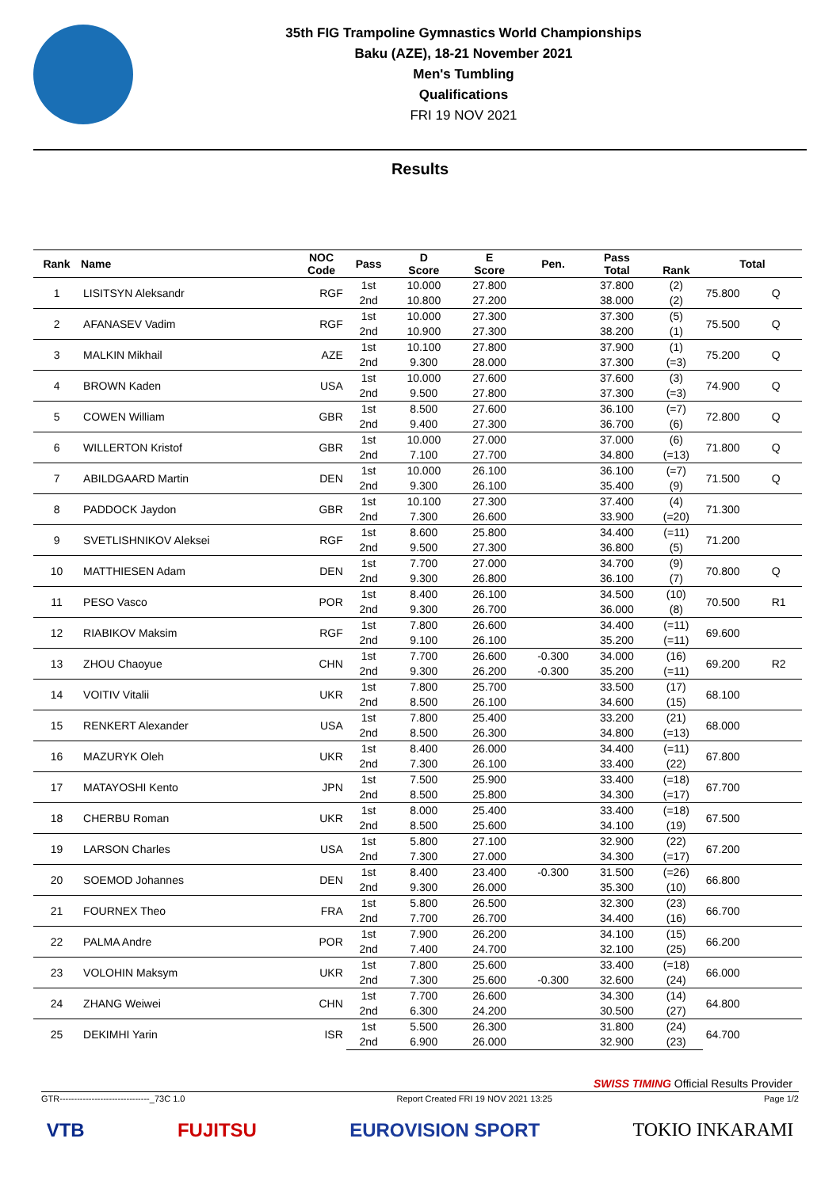35th FIG Trampoline Gymnastics World Championships
Baku (AZE), 18-21 November 2021
Men's Tumbling
Qualifications
FRI 19 NOV 2021
Results
| Rank | Name | NOC Code | Pass | D Score | E Score | Pen. | Pass Total | Rank | Total | |
| --- | --- | --- | --- | --- | --- | --- | --- | --- | --- | --- |
| 1 | LISITSYN Aleksandr | RGF | 1st | 10.000 | 27.800 | | 37.800 | (2) | 75.800 | Q |
| | | | 2nd | 10.800 | 27.200 | | 38.000 | (2) | | |
| 2 | AFANASEV Vadim | RGF | 1st | 10.000 | 27.300 | | 37.300 | (5) | 75.500 | Q |
| | | | 2nd | 10.900 | 27.300 | | 38.200 | (1) | | |
| 3 | MALKIN Mikhail | AZE | 1st | 10.100 | 27.800 | | 37.900 | (1) | 75.200 | Q |
| | | | 2nd | 9.300 | 28.000 | | 37.300 | (=3) | | |
| 4 | BROWN Kaden | USA | 1st | 10.000 | 27.600 | | 37.600 | (3) | 74.900 | Q |
| | | | 2nd | 9.500 | 27.800 | | 37.300 | (=3) | | |
| 5 | COWEN William | GBR | 1st | 8.500 | 27.600 | | 36.100 | (=7) | 72.800 | Q |
| | | | 2nd | 9.400 | 27.300 | | 36.700 | (6) | | |
| 6 | WILLERTON Kristof | GBR | 1st | 10.000 | 27.000 | | 37.000 | (6) | 71.800 | Q |
| | | | 2nd | 7.100 | 27.700 | | 34.800 | (=13) | | |
| 7 | ABILDGAARD Martin | DEN | 1st | 10.000 | 26.100 | | 36.100 | (=7) | 71.500 | Q |
| | | | 2nd | 9.300 | 26.100 | | 35.400 | (9) | | |
| 8 | PADDOCK Jaydon | GBR | 1st | 10.100 | 27.300 | | 37.400 | (4) | 71.300 | |
| | | | 2nd | 7.300 | 26.600 | | 33.900 | (=20) | | |
| 9 | SVETLISHNIKOV Aleksei | RGF | 1st | 8.600 | 25.800 | | 34.400 | (=11) | 71.200 | |
| | | | 2nd | 9.500 | 27.300 | | 36.800 | (5) | | |
| 10 | MATTHIESEN Adam | DEN | 1st | 7.700 | 27.000 | | 34.700 | (9) | 70.800 | Q |
| | | | 2nd | 9.300 | 26.800 | | 36.100 | (7) | | |
| 11 | PESO Vasco | POR | 1st | 8.400 | 26.100 | | 34.500 | (10) | 70.500 | R1 |
| | | | 2nd | 9.300 | 26.700 | | 36.000 | (8) | | |
| 12 | RIABIKOV Maksim | RGF | 1st | 7.800 | 26.600 | | 34.400 | (=11) | 69.600 | |
| | | | 2nd | 9.100 | 26.100 | | 35.200 | (=11) | | |
| 13 | ZHOU Chaoyue | CHN | 1st | 7.700 | 26.600 | -0.300 | 34.000 | (16) | 69.200 | R2 |
| | | | 2nd | 9.300 | 26.200 | -0.300 | 35.200 | (=11) | | |
| 14 | VOITIV Vitalii | UKR | 1st | 7.800 | 25.700 | | 33.500 | (17) | 68.100 | |
| | | | 2nd | 8.500 | 26.100 | | 34.600 | (15) | | |
| 15 | RENKERT Alexander | USA | 1st | 7.800 | 25.400 | | 33.200 | (21) | 68.000 | |
| | | | 2nd | 8.500 | 26.300 | | 34.800 | (=13) | | |
| 16 | MAZURYK Oleh | UKR | 1st | 8.400 | 26.000 | | 34.400 | (=11) | 67.800 | |
| | | | 2nd | 7.300 | 26.100 | | 33.400 | (22) | | |
| 17 | MATAYOSHI Kento | JPN | 1st | 7.500 | 25.900 | | 33.400 | (=18) | 67.700 | |
| | | | 2nd | 8.500 | 25.800 | | 34.300 | (=17) | | |
| 18 | CHERBU Roman | UKR | 1st | 8.000 | 25.400 | | 33.400 | (=18) | 67.500 | |
| | | | 2nd | 8.500 | 25.600 | | 34.100 | (19) | | |
| 19 | LARSON Charles | USA | 1st | 5.800 | 27.100 | | 32.900 | (22) | 67.200 | |
| | | | 2nd | 7.300 | 27.000 | | 34.300 | (=17) | | |
| 20 | SOEMOD Johannes | DEN | 1st | 8.400 | 23.400 | -0.300 | 31.500 | (=26) | 66.800 | |
| | | | 2nd | 9.300 | 26.000 | | 35.300 | (10) | | |
| 21 | FOURNEX Theo | FRA | 1st | 5.800 | 26.500 | | 32.300 | (23) | 66.700 | |
| | | | 2nd | 7.700 | 26.700 | | 34.400 | (16) | | |
| 22 | PALMA Andre | POR | 1st | 7.900 | 26.200 | | 34.100 | (15) | 66.200 | |
| | | | 2nd | 7.400 | 24.700 | | 32.100 | (25) | | |
| 23 | VOLOHIN Maksym | UKR | 1st | 7.800 | 25.600 | | 33.400 | (=18) | 66.000 | |
| | | | 2nd | 7.300 | 25.600 | -0.300 | 32.600 | (24) | | |
| 24 | ZHANG Weiwei | CHN | 1st | 7.700 | 26.600 | | 34.300 | (14) | 64.800 | |
| | | | 2nd | 6.300 | 24.200 | | 30.500 | (27) | | |
| 25 | DEKIMHI Yarin | ISR | 1st | 5.500 | 26.300 | | 31.800 | (24) | 64.700 | |
| | | | 2nd | 6.900 | 26.000 | | 32.900 | (23) | | |
SWISS TIMING Official Results Provider
GTR-------------------------------_73C 1.0 Report Created FRI 19 NOV 2021 13:25 Page 1/2
VTB FUJITSU EUROVISION SPORT TOKIO INKARAMI